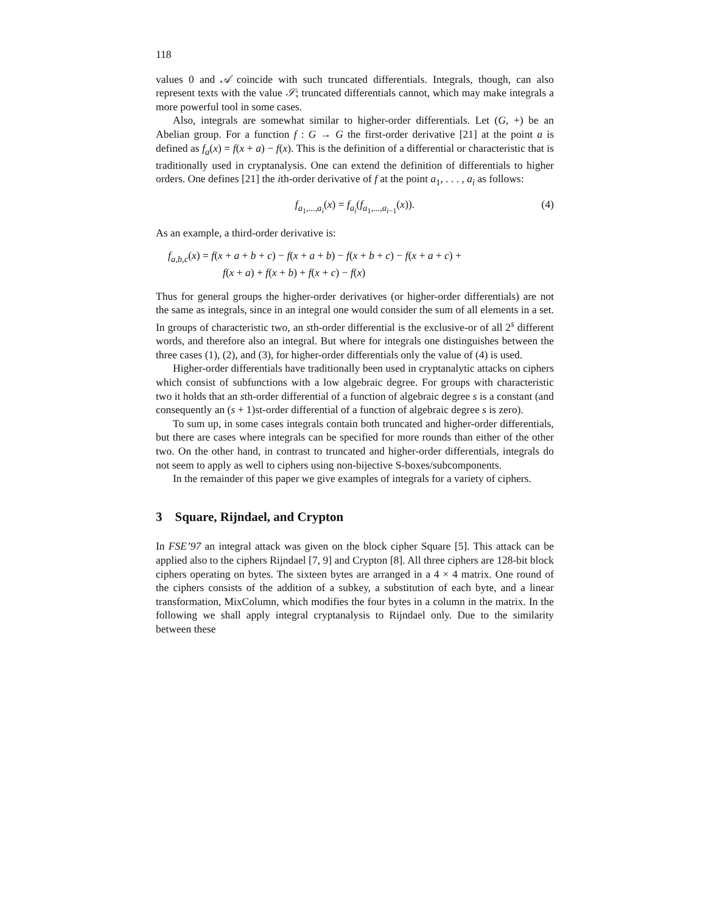118
values 0 and 𝒜 coincide with such truncated differentials. Integrals, though, can also represent texts with the value 𝒮; truncated differentials cannot, which may make integrals a more powerful tool in some cases.
Also, integrals are somewhat similar to higher-order differentials. Let (G, +) be an Abelian group. For a function f : G → G the first-order derivative [21] at the point a is defined as f<sub>a</sub>(x) = f(x + a) − f(x). This is the definition of a differential or characteristic that is traditionally used in cryptanalysis. One can extend the definition of differentials to higher orders. One defines [21] the ith-order derivative of f at the point a<sub>1</sub>, . . . , a<sub>i</sub> as follows:
f<sub>a<sub>1</sub>,...,a<sub>i</sub></sub>(x) = f<sub>a<sub>i</sub></sub>(f<sub>a<sub>1</sub>,...,a<sub>i−1</sub></sub>(x)). (4)
As an example, a third-order derivative is:
f<sub>a,b,c</sub>(x) = f(x + a + b + c) − f(x + a + b) − f(x + b + c) − f(x + a + c) +
f(x + a) + f(x + b) + f(x + c) − f(x)
Thus for general groups the higher-order derivatives (or higher-order differentials) are not the same as integrals, since in an integral one would consider the sum of all elements in a set. In groups of characteristic two, an sth-order differential is the exclusive-or of all 2<sup>s</sup> different words, and therefore also an integral. But where for integrals one distinguishes between the three cases (1), (2), and (3), for higher-order differentials only the value of (4) is used.
Higher-order differentials have traditionally been used in cryptanalytic attacks on ciphers which consist of subfunctions with a low algebraic degree. For groups with characteristic two it holds that an sth-order differential of a function of algebraic degree s is a constant (and consequently an (s + 1)st-order differential of a function of algebraic degree s is zero).
To sum up, in some cases integrals contain both truncated and higher-order differentials, but there are cases where integrals can be specified for more rounds than either of the other two. On the other hand, in contrast to truncated and higher-order differentials, integrals do not seem to apply as well to ciphers using non-bijective S-boxes/subcomponents.
In the remainder of this paper we give examples of integrals for a variety of ciphers.
3 Square, Rijndael, and Crypton
In FSE’97 an integral attack was given on the block cipher Square [5]. This attack can be applied also to the ciphers Rijndael [7, 9] and Crypton [8]. All three ciphers are 128-bit block ciphers operating on bytes. The sixteen bytes are arranged in a 4 × 4 matrix. One round of the ciphers consists of the addition of a subkey, a substitution of each byte, and a linear transformation, MixColumn, which modifies the four bytes in a column in the matrix. In the following we shall apply integral cryptanalysis to Rijndael only. Due to the similarity between these